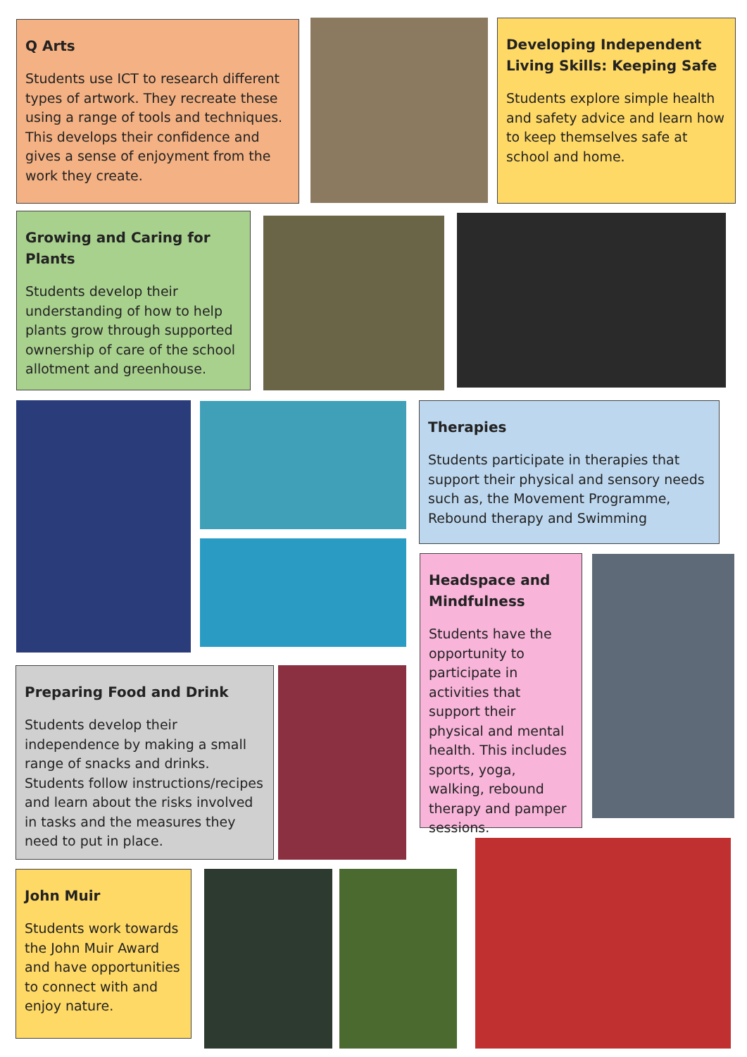Q Arts
Students use ICT to research different types of artwork. They recreate these using a range of tools and techniques. This develops their confidence and gives a sense of enjoyment from the work they create.
Developing Independent Living Skills: Keeping Safe
Students explore simple health and safety advice and learn how to keep themselves safe at school and home.
Growing and Caring for Plants
Students develop their understanding of how to help plants grow through supported ownership of care of the school allotment and greenhouse.
Therapies
Students participate in therapies that support their physical and sensory needs such as, the Movement Programme, Rebound therapy and Swimming
Headspace and Mindfulness
Students have the opportunity to participate in activities that support their physical and mental health. This includes sports, yoga, walking, rebound therapy and pamper sessions.
Preparing Food and Drink
Students develop their independence by making a small range of snacks and drinks. Students follow instructions/recipes and learn about the risks involved in tasks and the measures they need to put in place.
John Muir
Students work towards the John Muir Award and have opportunities to connect with and enjoy nature.